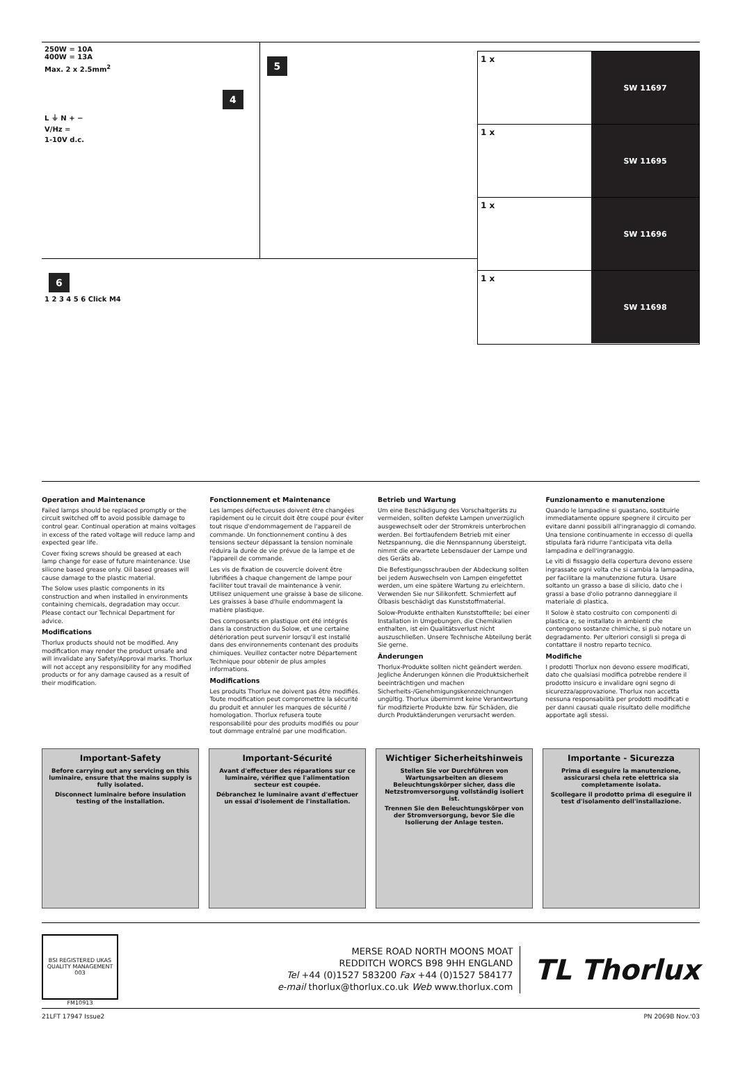250W = 10A
400W = 13A
Max. 2 x 2.5mm<sup>2</sup>
4
L ⏚ N + −
V/Hz =
1-10V d.c.
5
6
1 2 3 4 5 6 Click M4
1 x
SW 11697
1 x
SW 11695
1 x
SW 11696
1 x
SW 11698
Operation and Maintenance
Failed lamps should be replaced promptly or the circuit switched off to avoid possible damage to control gear. Continual operation at mains voltages in excess of the rated voltage will reduce lamp and expected gear life.
Cover fixing screws should be greased at each lamp change for ease of future maintenance. Use silicone based grease only. Oil based greases will cause damage to the plastic material.
The Solow uses plastic components in its construction and when installed in environments containing chemicals, degradation may occur. Please contact our Technical Department for advice.
Modifications
Thorlux products should not be modified. Any modification may render the product unsafe and will invalidate any Safety/Approval marks. Thorlux will not accept any responsibility for any modified products or for any damage caused as a result of their modification.
Fonctionnement et Maintenance
Les lampes défectueuses doivent être changées rapidement ou le circuit doit être coupé pour éviter tout risque d'endommagement de l'appareil de commande. Un fonctionnement continu à des tensions secteur dépassant la tension nominale réduira la durée de vie prévue de la lampe et de l'appareil de commande.
Les vis de fixation de couvercle doivent être lubrifiées à chaque changement de lampe pour faciliter tout travail de maintenance à venir. Utilisez uniquement une graisse à base de silicone. Les graisses à base d'huile endommagent la matière plastique.
Des composants en plastique ont été intégrés dans la construction du Solow, et une certaine détérioration peut survenir lorsqu'il est installé dans des environnements contenant des produits chimiques. Veuillez contacter notre Département Technique pour obtenir de plus amples informations.
Modifications
Les produits Thorlux ne doivent pas être modifiés. Toute modification peut compromettre la sécurité du produit et annuler les marques de sécurité / homologation. Thorlux refusera toute responsabilité pour des produits modifiés ou pour tout dommage entraîné par une modification.
Betrieb und Wartung
Um eine Beschädigung des Vorschaltgeräts zu vermeiden, sollten defekte Lampen unverzüglich ausgewechselt oder der Stromkreis unterbrochen werden. Bei fortlaufendem Betrieb mit einer Netzspannung, die die Nennspannung übersteigt, nimmt die erwartete Lebensdauer der Lampe und des Geräts ab.
Die Befestigungsschrauben der Abdeckung sollten bei jedem Auswechseln von Lampen eingefettet werden, um eine spätere Wartung zu erleichtern. Verwenden Sie nur Silikonfett. Schmierfett auf Ölbasis beschädigt das Kunststoffmaterial.
Solow-Produkte enthalten Kunststoffteile; bei einer Installation in Umgebungen, die Chemikalien enthalten, ist ein Qualitätsverlust nicht auszuschließen. Unsere Technische Abteilung berät Sie gerne.
Änderungen
Thorlux-Produkte sollten nicht geändert werden. Jegliche Änderungen können die Produktsicherheit beeinträchtigen und machen Sicherheits-/Genehmigungskennzeichnungen ungültig. Thorlux übernimmt keine Verantwortung für modifizierte Produkte bzw. für Schäden, die durch Produktänderungen verursacht werden.
Funzionamento e manutenzione
Quando le lampadine si guastano, sostituirle immediatamente oppure spegnere il circuito per evitare danni possibili all'ingranaggio di comando. Una tensione continuamente in eccesso di quella stipulata farà ridurre l'anticipata vita della lampadina e dell'ingranaggio.
Le viti di fissaggio della copertura devono essere ingrassate ogni volta che si cambia la lampadina, per facilitare la manutenzione futura. Usare soltanto un grasso a base di silicio, dato che i grassi a base d'olio potranno danneggiare il materiale di plastica.
Il Solow è stato costruito con componenti di plastica e, se installato in ambienti che contengono sostanze chimiche, si può notare un degradamento. Per ulteriori consigli si prega di contattare il nostro reparto tecnico.
Modifiche
I prodotti Thorlux non devono essere modificati, dato che qualsiasi modifica potrebbe rendere il prodotto insicuro e invalidare ogni segno di sicurezza/approvazione. Thorlux non accetta nessuna responsabilità per prodotti modificati e per danni causati quale risultato delle modifiche apportate agli stessi.
Important-Safety
Before carrying out any servicing on this luminaire, ensure that the mains supply is fully isolated.
Disconnect luminaire before insulation testing of the installation.
Important-Sécurité
Avant d'effectuer des réparations sur ce luminaire, vérifiez que l'alimentation secteur est coupée.
Débranchez le luminaire avant d'effectuer un essai d'isolement de l'installation.
Wichtiger Sicherheitshinweis
Stellen Sie vor Durchführen von Wartungsarbeiten an diesem Beleuchtungskörper sicher, dass die Netzstromversorgung vollständig isoliert ist.
Trennen Sie den Beleuchtungskörper von der Stromversorgung, bevor Sie die Isolierung der Anlage testen.
Importante - Sicurezza
Prima di eseguire la manutenzione, assicurarsi chela rete elettrica sia completamente isolata.
Scollegare il prodotto prima di eseguire il test d'isolamento dell'installazione.
BSI REGISTERED UKAS QUALITY MANAGEMENT 003
FM10913
MERSE ROAD NORTH MOONS MOAT
REDDITCH WORCS B98 9HH ENGLAND
Tel +44 (0)1527 583200 Fax +44 (0)1527 584177
e-mail thorlux@thorlux.co.uk Web www.thorlux.com
TL Thorlux
21LFT 17947 Issue2 PN 2069B Nov.'03